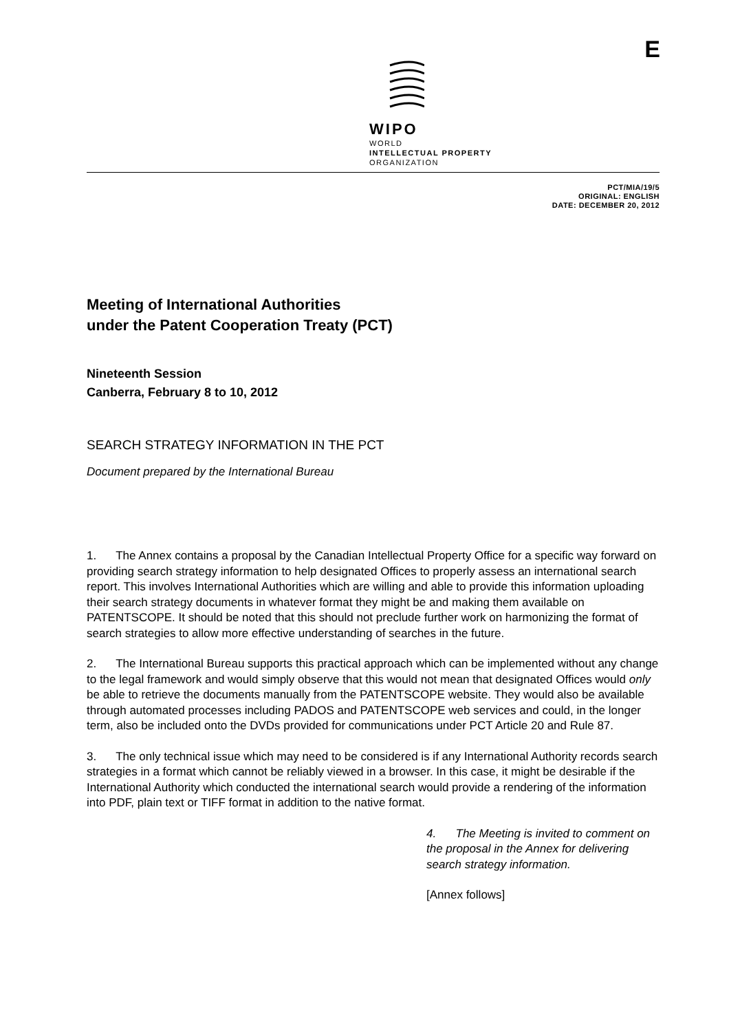WIPO
WORLD
INTELLECTUAL PROPERTY
ORGANIZATION
E
PCT/MIA/19/5
ORIGINAL: ENGLISH
DATE: DECEMBER 20, 2012
Meeting of International Authorities
under the Patent Cooperation Treaty (PCT)
Nineteenth Session
Canberra, February 8 to 10, 2012
SEARCH STRATEGY INFORMATION IN THE PCT
Document prepared by the International Bureau
1. The Annex contains a proposal by the Canadian Intellectual Property Office for a specific way forward on providing search strategy information to help designated Offices to properly assess an international search report. This involves International Authorities which are willing and able to provide this information uploading their search strategy documents in whatever format they might be and making them available on PATENTSCOPE. It should be noted that this should not preclude further work on harmonizing the format of search strategies to allow more effective understanding of searches in the future.
2. The International Bureau supports this practical approach which can be implemented without any change to the legal framework and would simply observe that this would not mean that designated Offices would only be able to retrieve the documents manually from the PATENTSCOPE website. They would also be available through automated processes including PADOS and PATENTSCOPE web services and could, in the longer term, also be included onto the DVDs provided for communications under PCT Article 20 and Rule 87.
3. The only technical issue which may need to be considered is if any International Authority records search strategies in a format which cannot be reliably viewed in a browser. In this case, it might be desirable if the International Authority which conducted the international search would provide a rendering of the information into PDF, plain text or TIFF format in addition to the native format.
4. The Meeting is invited to comment on the proposal in the Annex for delivering search strategy information.
[Annex follows]